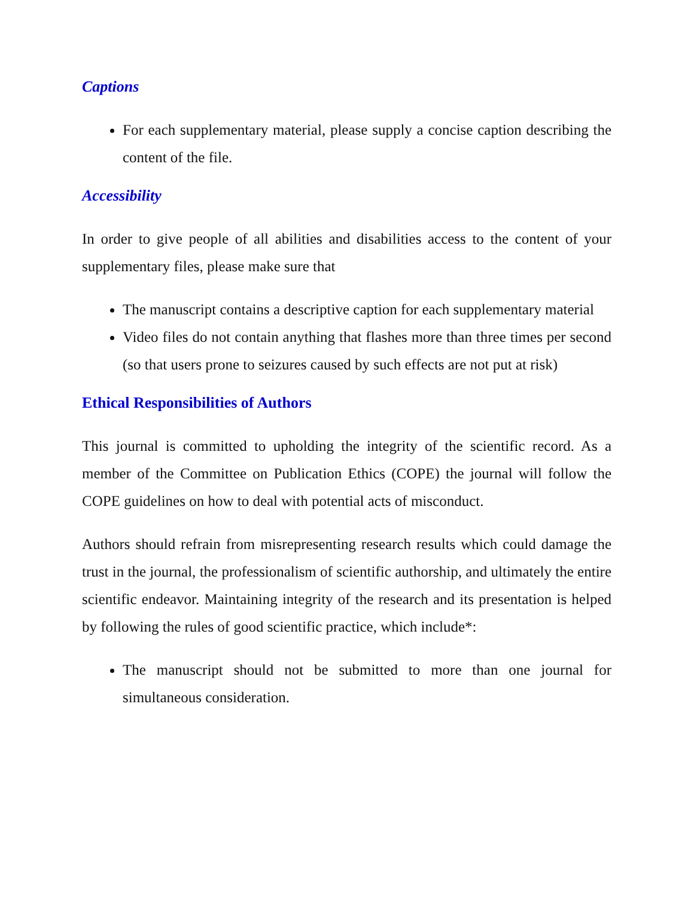Captions
For each supplementary material, please supply a concise caption describing the content of the file.
Accessibility
In order to give people of all abilities and disabilities access to the content of your supplementary files, please make sure that
The manuscript contains a descriptive caption for each supplementary material
Video files do not contain anything that flashes more than three times per second (so that users prone to seizures caused by such effects are not put at risk)
Ethical Responsibilities of Authors
This journal is committed to upholding the integrity of the scientific record. As a member of the Committee on Publication Ethics (COPE) the journal will follow the COPE guidelines on how to deal with potential acts of misconduct.
Authors should refrain from misrepresenting research results which could damage the trust in the journal, the professionalism of scientific authorship, and ultimately the entire scientific endeavor. Maintaining integrity of the research and its presentation is helped by following the rules of good scientific practice, which include*:
The manuscript should not be submitted to more than one journal for simultaneous consideration.